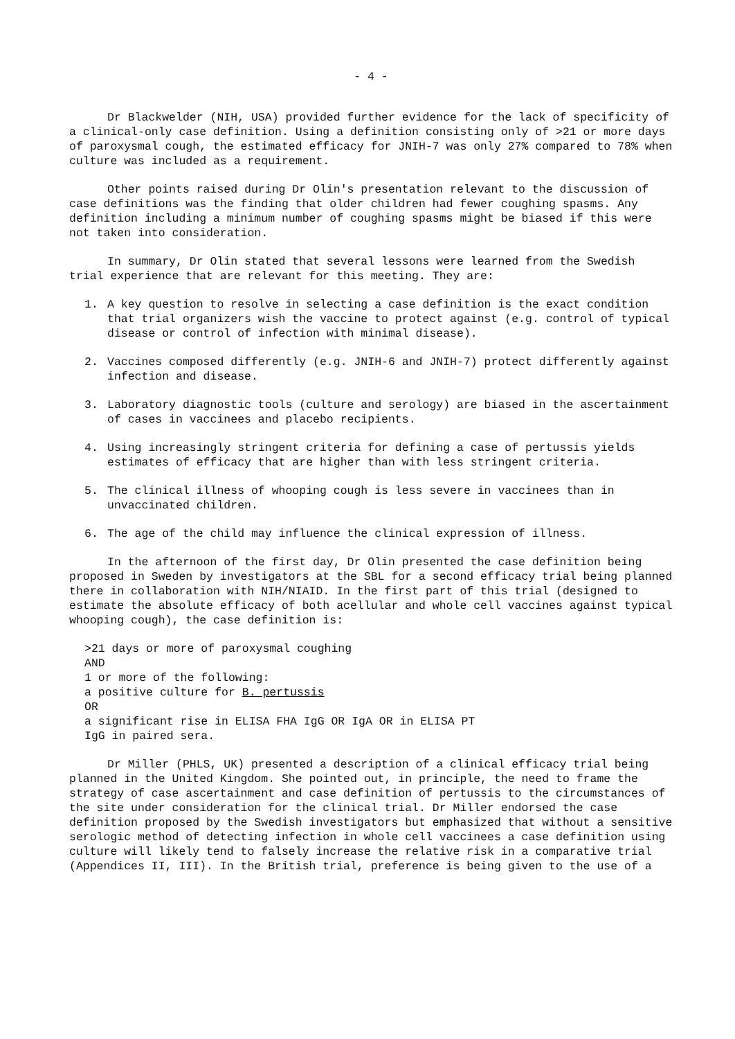- 4 -
Dr Blackwelder (NIH, USA) provided further evidence for the lack of specificity of a clinical-only case definition. Using a definition consisting only of >21 or more days of paroxysmal cough, the estimated efficacy for JNIH-7 was only 27% compared to 78% when culture was included as a requirement.
Other points raised during Dr Olin's presentation relevant to the discussion of case definitions was the finding that older children had fewer coughing spasms. Any definition including a minimum number of coughing spasms might be biased if this were not taken into consideration.
In summary, Dr Olin stated that several lessons were learned from the Swedish trial experience that are relevant for this meeting. They are:
1. A key question to resolve in selecting a case definition is the exact condition that trial organizers wish the vaccine to protect against (e.g. control of typical disease or control of infection with minimal disease).
2. Vaccines composed differently (e.g. JNIH-6 and JNIH-7) protect differently against infection and disease.
3. Laboratory diagnostic tools (culture and serology) are biased in the ascertainment of cases in vaccinees and placebo recipients.
4. Using increasingly stringent criteria for defining a case of pertussis yields estimates of efficacy that are higher than with less stringent criteria.
5. The clinical illness of whooping cough is less severe in vaccinees than in unvaccinated children.
6. The age of the child may influence the clinical expression of illness.
In the afternoon of the first day, Dr Olin presented the case definition being proposed in Sweden by investigators at the SBL for a second efficacy trial being planned there in collaboration with NIH/NIAID. In the first part of this trial (designed to estimate the absolute efficacy of both acellular and whole cell vaccines against typical whooping cough), the case definition is:
>21 days or more of paroxysmal coughing
AND
1 or more of the following:
a positive culture for B. pertussis
OR
a significant rise in ELISA FHA IgG OR IgA OR in ELISA PT
IgG in paired sera.
Dr Miller (PHLS, UK) presented a description of a clinical efficacy trial being planned in the United Kingdom. She pointed out, in principle, the need to frame the strategy of case ascertainment and case definition of pertussis to the circumstances of the site under consideration for the clinical trial. Dr Miller endorsed the case definition proposed by the Swedish investigators but emphasized that without a sensitive serologic method of detecting infection in whole cell vaccinees a case definition using culture will likely tend to falsely increase the relative risk in a comparative trial (Appendices II, III). In the British trial, preference is being given to the use of a